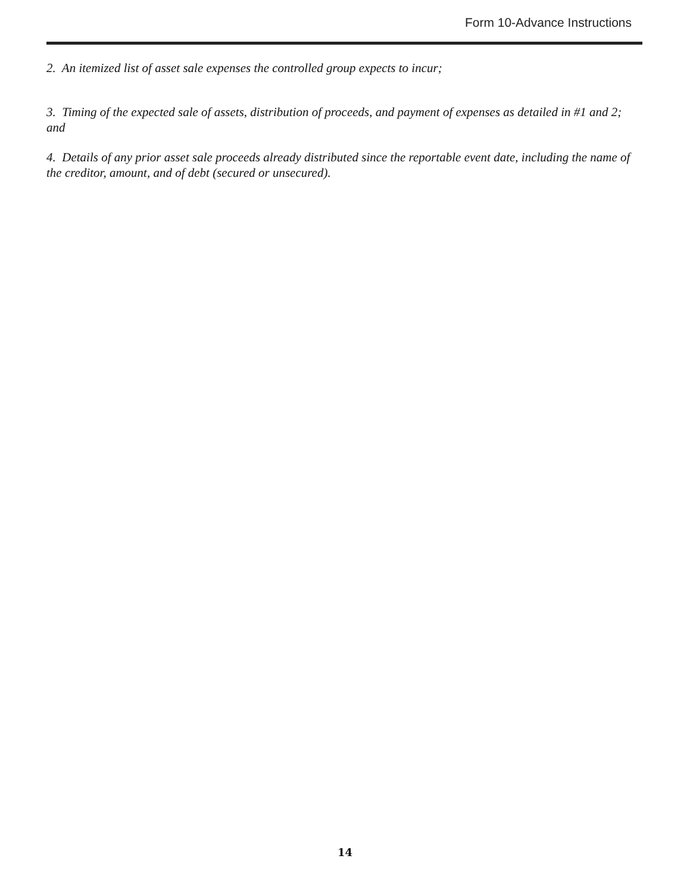Form 10-Advance Instructions
2. An itemized list of asset sale expenses the controlled group expects to incur;
3. Timing of the expected sale of assets, distribution of proceeds, and payment of expenses as detailed in #1 and 2; and
4. Details of any prior asset sale proceeds already distributed since the reportable event date, including the name of the creditor, amount, and of debt (secured or unsecured).
14